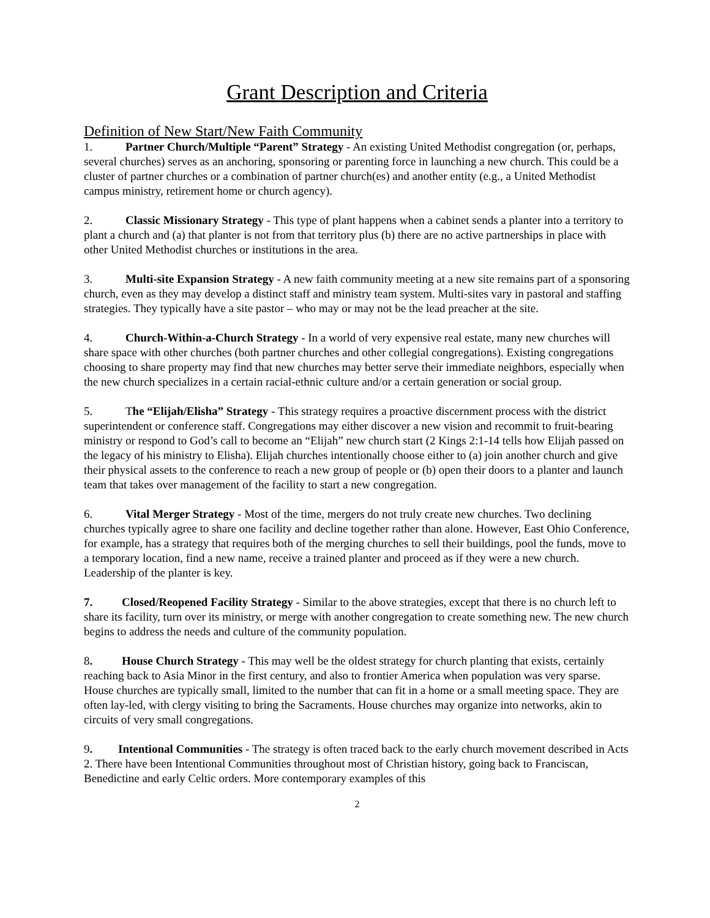Grant Description and Criteria
Definition of New Start/New Faith Community
1. Partner Church/Multiple “Parent” Strategy - An existing United Methodist congregation (or, perhaps, several churches) serves as an anchoring, sponsoring or parenting force in launching a new church. This could be a cluster of partner churches or a combination of partner church(es) and another entity (e.g., a United Methodist campus ministry, retirement home or church agency).
2. Classic Missionary Strategy - This type of plant happens when a cabinet sends a planter into a territory to plant a church and (a) that planter is not from that territory plus (b) there are no active partnerships in place with other United Methodist churches or institutions in the area.
3. Multi-site Expansion Strategy - A new faith community meeting at a new site remains part of a sponsoring church, even as they may develop a distinct staff and ministry team system. Multi-sites vary in pastoral and staffing strategies. They typically have a site pastor – who may or may not be the lead preacher at the site.
4. Church-Within-a-Church Strategy - In a world of very expensive real estate, many new churches will share space with other churches (both partner churches and other collegial congregations). Existing congregations choosing to share property may find that new churches may better serve their immediate neighbors, especially when the new church specializes in a certain racial-ethnic culture and/or a certain generation or social group.
5. The “Elijah/Elisha” Strategy - This strategy requires a proactive discernment process with the district superintendent or conference staff. Congregations may either discover a new vision and recommit to fruit-bearing ministry or respond to God’s call to become an “Elijah” new church start (2 Kings 2:1-14 tells how Elijah passed on the legacy of his ministry to Elisha). Elijah churches intentionally choose either to (a) join another church and give their physical assets to the conference to reach a new group of people or (b) open their doors to a planter and launch team that takes over management of the facility to start a new congregation.
6. Vital Merger Strategy - Most of the time, mergers do not truly create new churches. Two declining churches typically agree to share one facility and decline together rather than alone. However, East Ohio Conference, for example, has a strategy that requires both of the merging churches to sell their buildings, pool the funds, move to a temporary location, find a new name, receive a trained planter and proceed as if they were a new church. Leadership of the planter is key.
7. Closed/Reopened Facility Strategy - Similar to the above strategies, except that there is no church left to share its facility, turn over its ministry, or merge with another congregation to create something new. The new church begins to address the needs and culture of the community population.
8. House Church Strategy - This may well be the oldest strategy for church planting that exists, certainly reaching back to Asia Minor in the first century, and also to frontier America when population was very sparse. House churches are typically small, limited to the number that can fit in a home or a small meeting space. They are often lay-led, with clergy visiting to bring the Sacraments. House churches may organize into networks, akin to circuits of very small congregations.
9. Intentional Communities - The strategy is often traced back to the early church movement described in Acts 2. There have been Intentional Communities throughout most of Christian history, going back to Franciscan, Benedictine and early Celtic orders. More contemporary examples of this
2